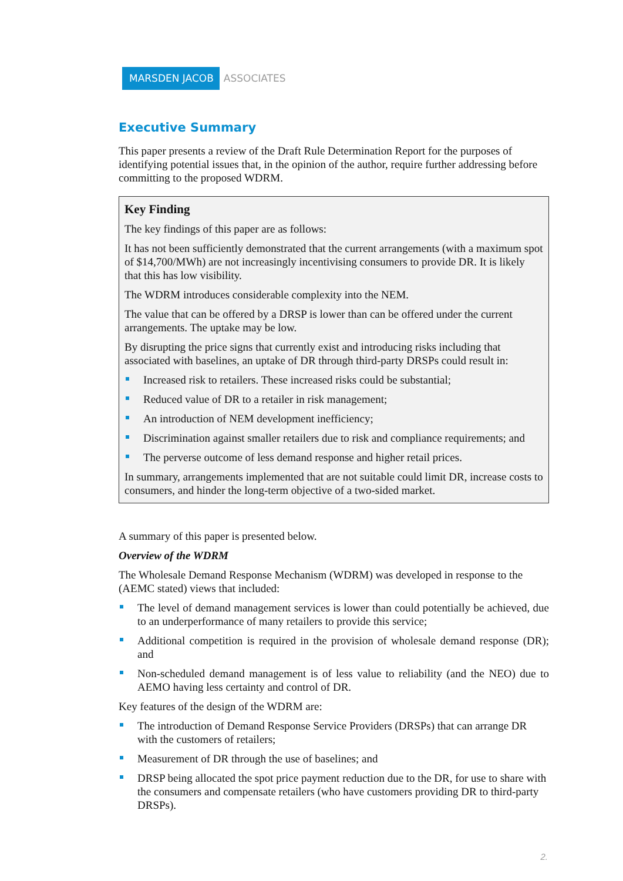MARSDEN JACOB ASSOCIATES
Executive Summary
This paper presents a review of the Draft Rule Determination Report for the purposes of identifying potential issues that, in the opinion of the author, require further addressing before committing to the proposed WDRM.
Key Finding
The key findings of this paper are as follows:
It has not been sufficiently demonstrated that the current arrangements (with a maximum spot of $14,700/MWh) are not increasingly incentivising consumers to provide DR. It is likely that this has low visibility.
The WDRM introduces considerable complexity into the NEM.
The value that can be offered by a DRSP is lower than can be offered under the current arrangements. The uptake may be low.
By disrupting the price signs that currently exist and introducing risks including that associated with baselines, an uptake of DR through third-party DRSPs could result in:
Increased risk to retailers. These increased risks could be substantial;
Reduced value of DR to a retailer in risk management;
An introduction of NEM development inefficiency;
Discrimination against smaller retailers due to risk and compliance requirements; and
The perverse outcome of less demand response and higher retail prices.
In summary, arrangements implemented that are not suitable could limit DR, increase costs to consumers, and hinder the long-term objective of a two-sided market.
A summary of this paper is presented below.
Overview of the WDRM
The Wholesale Demand Response Mechanism (WDRM) was developed in response to the (AEMC stated) views that included:
The level of demand management services is lower than could potentially be achieved, due to an underperformance of many retailers to provide this service;
Additional competition is required in the provision of wholesale demand response (DR); and
Non-scheduled demand management is of less value to reliability (and the NEO) due to AEMO having less certainty and control of DR.
Key features of the design of the WDRM are:
The introduction of Demand Response Service Providers (DRSPs) that can arrange DR with the customers of retailers;
Measurement of DR through the use of baselines; and
DRSP being allocated the spot price payment reduction due to the DR, for use to share with the consumers and compensate retailers (who have customers providing DR to third-party DRSPs).
2.